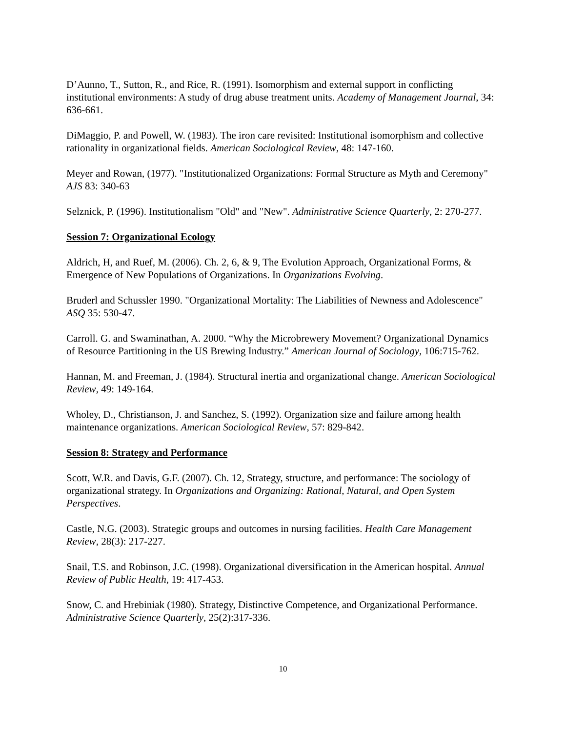D’Aunno, T., Sutton, R., and Rice, R. (1991). Isomorphism and external support in conflicting institutional environments: A study of drug abuse treatment units. Academy of Management Journal, 34: 636-661.
DiMaggio, P. and Powell, W. (1983). The iron care revisited: Institutional isomorphism and collective rationality in organizational fields. American Sociological Review, 48: 147-160.
Meyer and Rowan, (1977). "Institutionalized Organizations: Formal Structure as Myth and Ceremony" AJS 83: 340-63
Selznick, P. (1996). Institutionalism "Old" and "New". Administrative Science Quarterly, 2: 270-277.
Session 7: Organizational Ecology
Aldrich, H, and Ruef, M. (2006). Ch. 2, 6, & 9, The Evolution Approach, Organizational Forms, & Emergence of New Populations of Organizations. In Organizations Evolving.
Bruderl and Schussler 1990. "Organizational Mortality: The Liabilities of Newness and Adolescence" ASQ 35: 530-47.
Carroll. G. and Swaminathan, A. 2000. “Why the Microbrewery Movement? Organizational Dynamics of Resource Partitioning in the US Brewing Industry.” American Journal of Sociology, 106:715-762.
Hannan, M. and Freeman, J. (1984). Structural inertia and organizational change. American Sociological Review, 49: 149-164.
Wholey, D., Christianson, J. and Sanchez, S. (1992). Organization size and failure among health maintenance organizations. American Sociological Review, 57: 829-842.
Session 8: Strategy and Performance
Scott, W.R. and Davis, G.F. (2007). Ch. 12, Strategy, structure, and performance: The sociology of organizational strategy. In Organizations and Organizing: Rational, Natural, and Open System Perspectives.
Castle, N.G. (2003). Strategic groups and outcomes in nursing facilities. Health Care Management Review, 28(3): 217-227.
Snail, T.S. and Robinson, J.C. (1998). Organizational diversification in the American hospital. Annual Review of Public Health, 19: 417-453.
Snow, C. and Hrebiniak (1980). Strategy, Distinctive Competence, and Organizational Performance. Administrative Science Quarterly, 25(2):317-336.
10